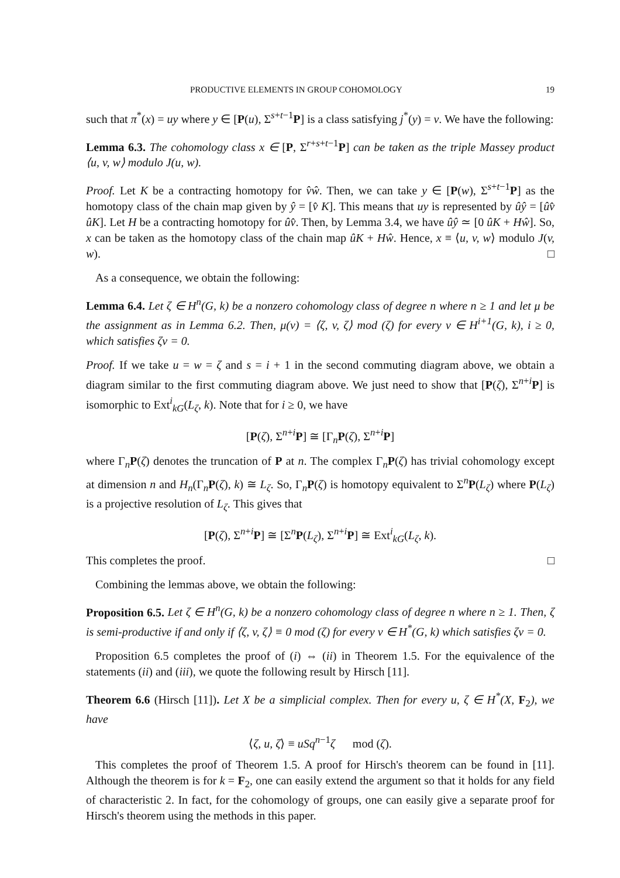PRODUCTIVE ELEMENTS IN GROUP COHOMOLOGY 19
such that π<sup>*</sup>(x) = uy where y ∈ [P(u), Σ<sup>s+t−1</sup>P] is a class satisfying j<sup>*</sup>(y) = v. We have the following:
Lemma 6.3. The cohomology class x ∈ [P, Σ<sup>r+s+t−1</sup>P] can be taken as the triple Massey product ⟨u, v, w⟩ modulo J(u, w).
Proof. Let K be a contracting homotopy for v̂ŵ. Then, we can take y ∈ [P(w), Σ<sup>s+t−1</sup>P] as the homotopy class of the chain map given by ŷ = [v̂ K]. This means that uy is represented by ûŷ = [ûv̂ ûK]. Let H be a contracting homotopy for ûv̂. Then, by Lemma 3.4, we have ûŷ ≃ [0 ûK + Hŵ]. So, x can be taken as the homotopy class of the chain map ûK + Hŵ. Hence, x ≡ ⟨u, v, w⟩ modulo J(v, w). □
As a consequence, we obtain the following:
Lemma 6.4. Let ζ ∈ H<sup>n</sup>(G, k) be a nonzero cohomology class of degree n where n ≥ 1 and let μ be the assignment as in Lemma 6.2. Then, μ(v) = ⟨ζ, v, ζ⟩ mod (ζ) for every v ∈ H<sup>i+1</sup>(G, k), i ≥ 0, which satisfies ζv = 0.
Proof. If we take u = w = ζ and s = i + 1 in the second commuting diagram above, we obtain a diagram similar to the first commuting diagram above. We just need to show that [P(ζ), Σ<sup>n+i</sup>P] is isomorphic to Ext<sup>i</sup><sub>kG</sub>(L<sub>ζ</sub>, k). Note that for i ≥ 0, we have
[P(ζ), Σ<sup>n+i</sup>P] ≅ [Γ<sub>n</sub>P(ζ), Σ<sup>n+i</sup>P]
where Γ<sub>n</sub>P(ζ) denotes the truncation of P at n. The complex Γ<sub>n</sub>P(ζ) has trivial cohomology except at dimension n and H<sub>n</sub>(Γ<sub>n</sub>P(ζ), k) ≅ L<sub>ζ</sub>. So, Γ<sub>n</sub>P(ζ) is homotopy equivalent to Σ<sup>n</sup>P(L<sub>ζ</sub>) where P(L<sub>ζ</sub>) is a projective resolution of L<sub>ζ</sub>. This gives that
[P(ζ), Σ<sup>n+i</sup>P] ≅ [Σ<sup>n</sup>P(L<sub>ζ</sub>), Σ<sup>n+i</sup>P] ≅ Ext<sup>i</sup><sub>kG</sub>(L<sub>ζ</sub>, k).
This completes the proof. □
Combining the lemmas above, we obtain the following:
Proposition 6.5. Let ζ ∈ H<sup>n</sup>(G, k) be a nonzero cohomology class of degree n where n ≥ 1. Then, ζ is semi-productive if and only if ⟨ζ, v, ζ⟩ ≡ 0 mod (ζ) for every v ∈ H<sup>*</sup>(G, k) which satisfies ζv = 0.
Proposition 6.5 completes the proof of (i) ⇔ (ii) in Theorem 1.5. For the equivalence of the statements (ii) and (iii), we quote the following result by Hirsch [11].
Theorem 6.6 (Hirsch [11]). Let X be a simplicial complex. Then for every u, ζ ∈ H<sup>*</sup>(X, F<sub>2</sub>), we have
⟨ζ, u, ζ⟩ ≡ uSq<sup>n−1</sup>ζ mod (ζ).
This completes the proof of Theorem 1.5. A proof for Hirsch's theorem can be found in [11]. Although the theorem is for k = F<sub>2</sub>, one can easily extend the argument so that it holds for any field of characteristic 2. In fact, for the cohomology of groups, one can easily give a separate proof for Hirsch's theorem using the methods in this paper.